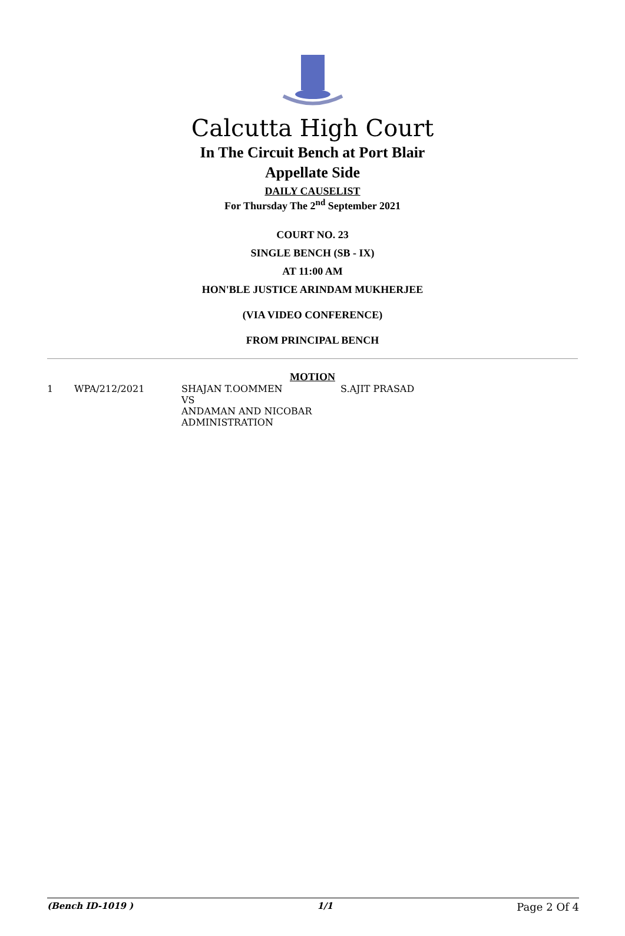Calcutta High Court
In The Circuit Bench at Port Blair
Appellate Side
DAILY CAUSELIST
For Thursday The 2<sup>nd</sup> September 2021
COURT NO. 23
SINGLE BENCH (SB - IX)
AT 11:00 AM
HON'BLE JUSTICE ARINDAM MUKHERJEE
(VIA VIDEO CONFERENCE)
FROM PRINCIPAL BENCH
MOTION
| 1 | WPA/212/2021 | SHAJAN T.OOMMEN VS ANDAMAN AND NICOBAR ADMINISTRATION | S.AJIT PRASAD |
(Bench ID-1019 ) 1/1 Page 2 Of 4